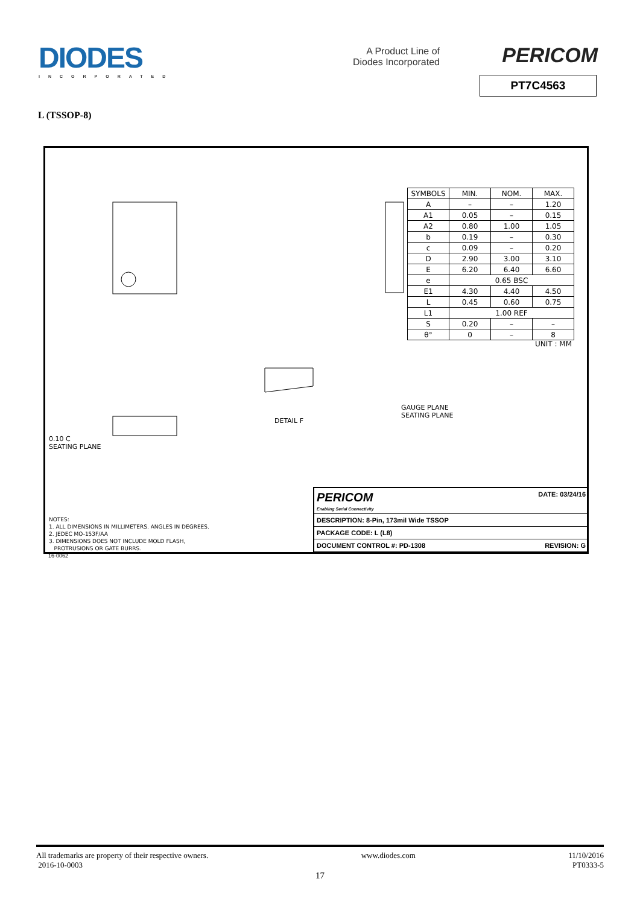DIODES
INCORPORATED
A Product Line of
Diodes Incorporated
PERICOM
PT7C4563
L (TSSOP-8)
| SYMBOLS | MIN. | NOM. | MAX. |
| --- | --- | --- | --- |
| A | – | – | 1.20 |
| A1 | 0.05 | – | 0.15 |
| A2 | 0.80 | 1.00 | 1.05 |
| b | 0.19 | – | 0.30 |
| c | 0.09 | – | 0.20 |
| D | 2.90 | 3.00 | 3.10 |
| E | 6.20 | 6.40 | 6.60 |
| e | 0.65 BSC | | |
| E1 | 4.30 | 4.40 | 4.50 |
| L | 0.45 | 0.60 | 0.75 |
| L1 | 1.00 REF | | |
| S | 0.20 | – | – |
| θ° | 0 | – | 8 |
UNIT : MM
GAUGE PLANE
SEATING PLANE
DETAIL F
0.10 C
SEATING PLANE
NOTES:
1. ALL DIMENSIONS IN MILLIMETERS. ANGLES IN DEGREES.
2. JEDEC MO-153F/AA
3. DIMENSIONS DOES NOT INCLUDE MOLD FLASH,
PROTRUSIONS OR GATE BURRS.
PERICOM DATE: 03/24/16
Enabling Serial Connectivity
DESCRIPTION: 8-Pin, 173mil Wide TSSOP
PACKAGE CODE: L (L8)
DOCUMENT CONTROL #: PD-1308 REVISION: G
16-0062
All trademarks are property of their respective owners.
2016-10-0003
www.diodes.com 11/10/2016
PT0333-5
17